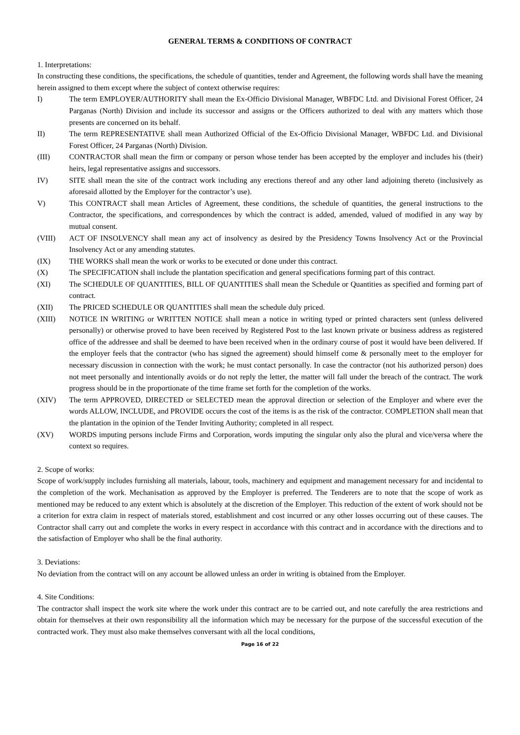GENERAL TERMS & CONDITIONS OF CONTRACT
1. Interpretations:
In constructing these conditions, the specifications, the schedule of quantities, tender and Agreement, the following words shall have the meaning herein assigned to them except where the subject of context otherwise requires:
I) The term EMPLOYER/AUTHORITY shall mean the Ex-Officio Divisional Manager, WBFDC Ltd. and Divisional Forest Officer, 24 Parganas (North) Division and include its successor and assigns or the Officers authorized to deal with any matters which those presents are concerned on its behalf.
II) The term REPRESENTATIVE shall mean Authorized Official of the Ex-Officio Divisional Manager, WBFDC Ltd. and Divisional Forest Officer, 24 Parganas (North) Division.
(III) CONTRACTOR shall mean the firm or company or person whose tender has been accepted by the employer and includes his (their) heirs, legal representative assigns and successors.
IV) SITE shall mean the site of the contract work including any erections thereof and any other land adjoining thereto (inclusively as aforesaid allotted by the Employer for the contractor’s use).
V) This CONTRACT shall mean Articles of Agreement, these conditions, the schedule of quantities, the general instructions to the Contractor, the specifications, and correspondences by which the contract is added, amended, valued of modified in any way by mutual consent.
(VIII) ACT OF INSOLVENCY shall mean any act of insolvency as desired by the Presidency Towns Insolvency Act or the Provincial Insolvency Act or any amending statutes.
(IX) THE WORKS shall mean the work or works to be executed or done under this contract.
(X) The SPECIFICATION shall include the plantation specification and general specifications forming part of this contract.
(XI) The SCHEDULE OF QUANTITIES, BILL OF QUANTITIES shall mean the Schedule or Quantities as specified and forming part of contract.
(XII) The PRICED SCHEDULE OR QUANTITIES shall mean the schedule duly priced.
(XIII) NOTICE IN WRITING or WRITTEN NOTICE shall mean a notice in writing typed or printed characters sent (unless delivered personally) or otherwise proved to have been received by Registered Post to the last known private or business address as registered office of the addressee and shall be deemed to have been received when in the ordinary course of post it would have been delivered. If the employer feels that the contractor (who has signed the agreement) should himself come & personally meet to the employer for necessary discussion in connection with the work; he must contact personally. In case the contractor (not his authorized person) does not meet personally and intentionally avoids or do not reply the letter, the matter will fall under the breach of the contract. The work progress should be in the proportionate of the time frame set forth for the completion of the works.
(XIV) The term APPROVED, DIRECTED or SELECTED mean the approval direction or selection of the Employer and where ever the words ALLOW, INCLUDE, and PROVIDE occurs the cost of the items is as the risk of the contractor. COMPLETION shall mean that the plantation in the opinion of the Tender Inviting Authority; completed in all respect.
(XV) WORDS imputing persons include Firms and Corporation, words imputing the singular only also the plural and vice/versa where the context so requires.
2. Scope of works:
Scope of work/supply includes furnishing all materials, labour, tools, machinery and equipment and management necessary for and incidental to the completion of the work. Mechanisation as approved by the Employer is preferred. The Tenderers are to note that the scope of work as mentioned may be reduced to any extent which is absolutely at the discretion of the Employer. This reduction of the extent of work should not be a criterion for extra claim in respect of materials stored, establishment and cost incurred or any other losses occurring out of these causes. The Contractor shall carry out and complete the works in every respect in accordance with this contract and in accordance with the directions and to the satisfaction of Employer who shall be the final authority.
3. Deviations:
No deviation from the contract will on any account be allowed unless an order in writing is obtained from the Employer.
4. Site Conditions:
The contractor shall inspect the work site where the work under this contract are to be carried out, and note carefully the area restrictions and obtain for themselves at their own responsibility all the information which may be necessary for the purpose of the successful execution of the contracted work. They must also make themselves conversant with all the local conditions,
Page 16 of 22